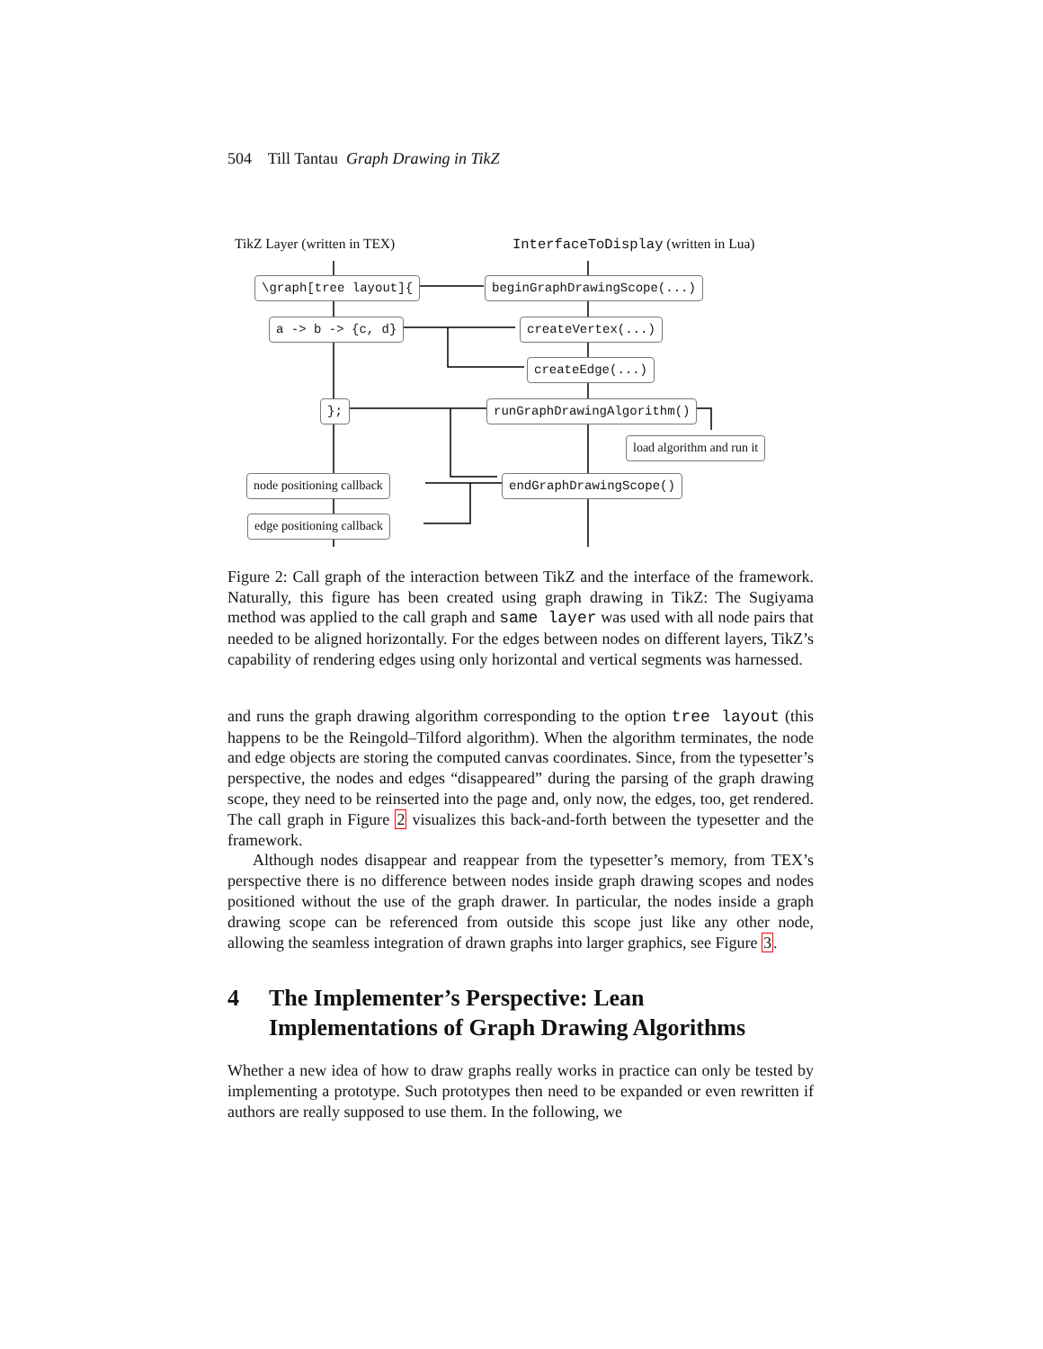504 Till Tantau Graph Drawing in TikZ
TikZ Layer (written in TEX) InterfaceToDisplay (written in Lua)
\graph[tree layout]{ beginGraphDrawingScope(...)
a -> b -> {c, d} createVertex(...)
createEdge(...)
}; runGraphDrawingAlgorithm()
load algorithm and run it
node positioning callback endGraphDrawingScope()
edge positioning callback
Figure 2: Call graph of the interaction between TikZ and the interface of the framework. Naturally, this figure has been created using graph drawing in TikZ: The Sugiyama method was applied to the call graph and same layer was used with all node pairs that needed to be aligned horizontally. For the edges between nodes on different layers, TikZ’s capability of rendering edges using only horizontal and vertical segments was harnessed.
and runs the graph drawing algorithm corresponding to the option tree layout (this happens to be the Reingold–Tilford algorithm). When the algorithm terminates, the node and edge objects are storing the computed canvas coordinates. Since, from the typesetter’s perspective, the nodes and edges “disappeared” during the parsing of the graph drawing scope, they need to be reinserted into the page and, only now, the edges, too, get rendered. The call graph in Figure 2 visualizes this back-and-forth between the typesetter and the framework.
Although nodes disappear and reappear from the typesetter’s memory, from TEX’s perspective there is no difference between nodes inside graph drawing scopes and nodes positioned without the use of the graph drawer. In particular, the nodes inside a graph drawing scope can be referenced from outside this scope just like any other node, allowing the seamless integration of drawn graphs into larger graphics, see Figure 3.
4 The Implementer’s Perspective: Lean Implementations of Graph Drawing Algorithms
Whether a new idea of how to draw graphs really works in practice can only be tested by implementing a prototype. Such prototypes then need to be expanded or even rewritten if authors are really supposed to use them. In the following, we